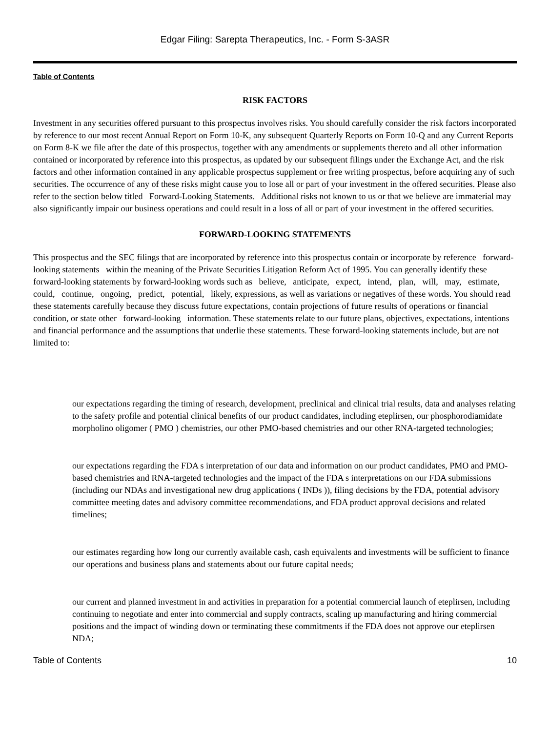Edgar Filing: Sarepta Therapeutics, Inc. - Form S-3ASR
Table of Contents
RISK FACTORS
Investment in any securities offered pursuant to this prospectus involves risks. You should carefully consider the risk factors incorporated by reference to our most recent Annual Report on Form 10-K, any subsequent Quarterly Reports on Form 10-Q and any Current Reports on Form 8-K we file after the date of this prospectus, together with any amendments or supplements thereto and all other information contained or incorporated by reference into this prospectus, as updated by our subsequent filings under the Exchange Act, and the risk factors and other information contained in any applicable prospectus supplement or free writing prospectus, before acquiring any of such securities. The occurrence of any of these risks might cause you to lose all or part of your investment in the offered securities. Please also refer to the section below titled Forward-Looking Statements. Additional risks not known to us or that we believe are immaterial may also significantly impair our business operations and could result in a loss of all or part of your investment in the offered securities.
FORWARD-LOOKING STATEMENTS
This prospectus and the SEC filings that are incorporated by reference into this prospectus contain or incorporate by reference forward-looking statements within the meaning of the Private Securities Litigation Reform Act of 1995. You can generally identify these forward-looking statements by forward-looking words such as believe, anticipate, expect, intend, plan, will, may, estimate, could, continue, ongoing, predict, potential, likely, expressions, as well as variations or negatives of these words. You should read these statements carefully because they discuss future expectations, contain projections of future results of operations or financial condition, or state other forward-looking information. These statements relate to our future plans, objectives, expectations, intentions and financial performance and the assumptions that underlie these statements. These forward-looking statements include, but are not limited to:
our expectations regarding the timing of research, development, preclinical and clinical trial results, data and analyses relating to the safety profile and potential clinical benefits of our product candidates, including eteplirsen, our phosphorodiamidate morpholino oligomer ( PMO ) chemistries, our other PMO-based chemistries and our other RNA-targeted technologies;
our expectations regarding the FDA s interpretation of our data and information on our product candidates, PMO and PMO-based chemistries and RNA-targeted technologies and the impact of the FDA s interpretations on our FDA submissions (including our NDAs and investigational new drug applications ( INDs )), filing decisions by the FDA, potential advisory committee meeting dates and advisory committee recommendations, and FDA product approval decisions and related timelines;
our estimates regarding how long our currently available cash, cash equivalents and investments will be sufficient to finance our operations and business plans and statements about our future capital needs;
our current and planned investment in and activities in preparation for a potential commercial launch of eteplirsen, including continuing to negotiate and enter into commercial and supply contracts, scaling up manufacturing and hiring commercial positions and the impact of winding down or terminating these commitments if the FDA does not approve our eteplirsen NDA;
Table of Contents 10